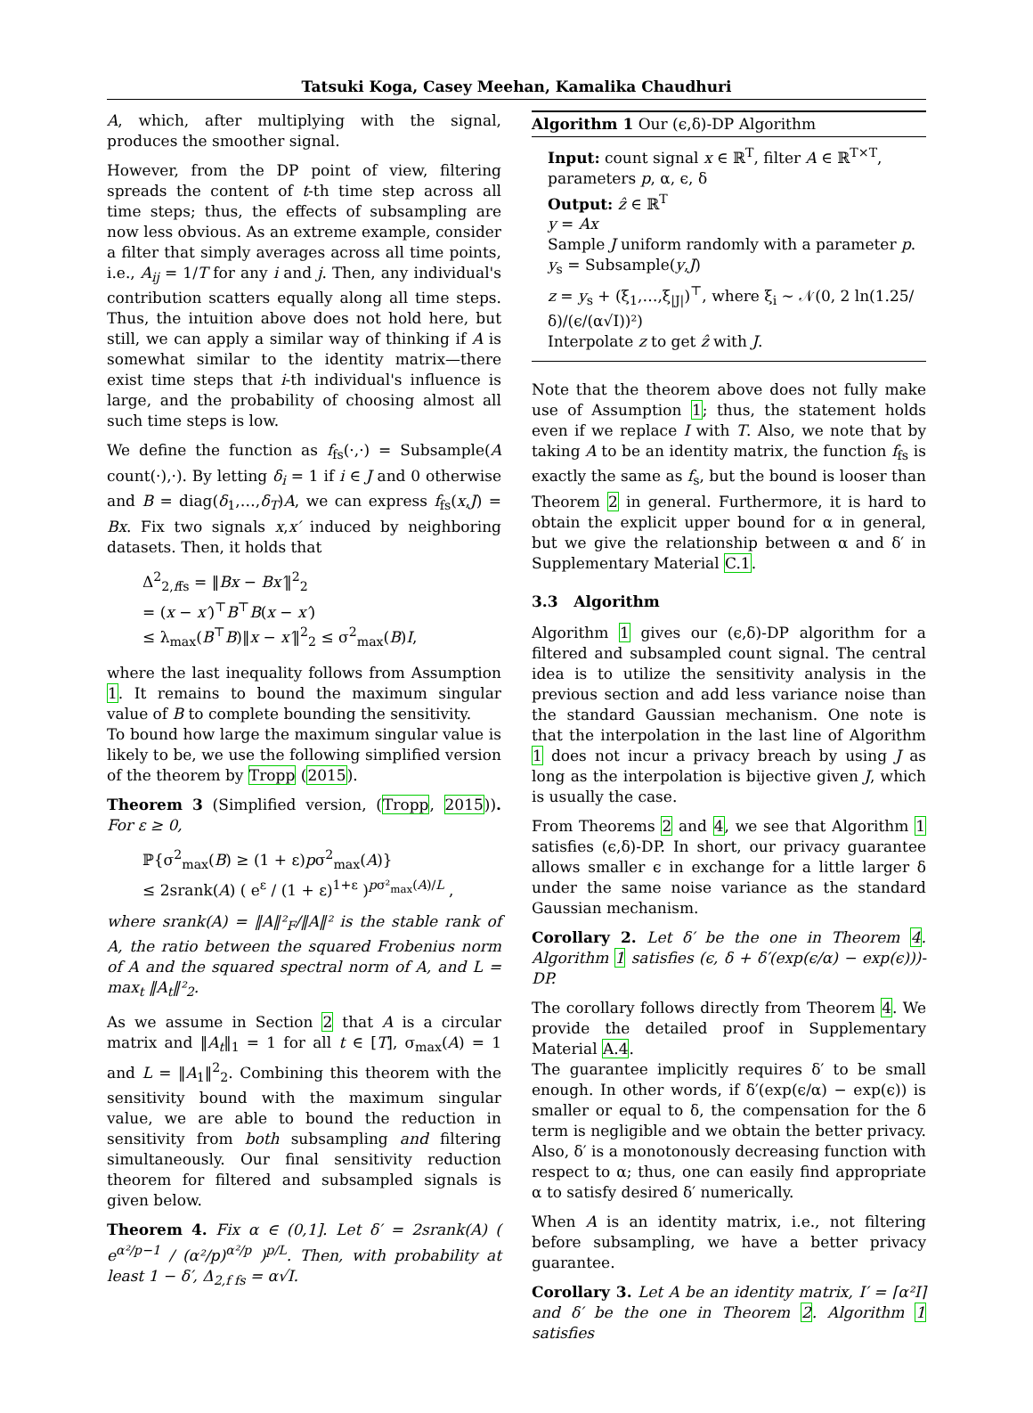Tatsuki Koga, Casey Meehan, Kamalika Chaudhuri
A, which, after multiplying with the signal, produces the smoother signal.
However, from the DP point of view, filtering spreads the content of t-th time step across all time steps; thus, the effects of subsampling are now less obvious. As an extreme example, consider a filter that simply averages across all time points, i.e., A<sub>ij</sub> = 1/T for any i and j. Then, any individual's contribution scatters equally along all time steps. Thus, the intuition above does not hold here, but still, we can apply a similar way of thinking if A is somewhat similar to the identity matrix—there exist time steps that i-th individual's influence is large, and the probability of choosing almost all such time steps is low.
We define the function as f<sub>fs</sub>(·,·) = Subsample(A count(·),·). By letting δ<sub>i</sub> = 1 if i ∈ J and 0 otherwise and B = diag(δ<sub>1</sub>,…,δ<sub>T</sub>)A, we can express f<sub>fs</sub>(x,J) = Bx. Fix two signals x,x′ induced by neighboring datasets. Then, it holds that
Δ<sup>2</sup><sub>2,ffs</sub> = ‖Bx − Bx′‖<sup>2</sup><sub>2</sub>
= (x − x′)<sup>⊤</sup>B<sup>⊤</sup>B(x − x′)
≤ λ<sub>max</sub>(B<sup>⊤</sup>B)‖x − x′‖<sup>2</sup><sub>2</sub> ≤ σ<sup>2</sup><sub>max</sub>(B)I,
where the last inequality follows from Assumption 1. It remains to bound the maximum singular value of B to complete bounding the sensitivity.
To bound how large the maximum singular value is likely to be, we use the following simplified version of the theorem by Tropp (2015).
Theorem 3 (Simplified version, (Tropp, 2015)). For ε ≥ 0,
ℙ{σ<sup>2</sup><sub>max</sub>(B) ≥ (1 + ε)pσ<sup>2</sup><sub>max</sub>(A)}
≤ 2srank(A) ( e<sup>ε</sup> / (1 + ε)<sup>1+ε</sup> )<sup>pσ²<sub>max</sub>(A)/L</sup> ,
where srank(A) = ‖A‖²<sub>F</sub>/‖A‖² is the stable rank of A, the ratio between the squared Frobenius norm of A and the squared spectral norm of A, and L = max<sub>t</sub> ‖A<sub>t</sub>‖²<sub>2</sub>.
As we assume in Section 2 that A is a circular matrix and ‖A<sub>t</sub>‖<sub>1</sub> = 1 for all t ∈ [T], σ<sub>max</sub>(A) = 1 and L = ‖A<sub>1</sub>‖<sup>2</sup><sub>2</sub>. Combining this theorem with the sensitivity bound with the maximum singular value, we are able to bound the reduction in sensitivity from both subsampling and filtering simultaneously. Our final sensitivity reduction theorem for filtered and subsampled signals is given below.
Theorem 4. Fix α ∈ (0,1]. Let δ′ = 2srank(A) ( e<sup>α²/p−1</sup> / (α²/p)<sup>α²/p</sup> )<sup>p/L</sup>. Then, with probability at least 1 − δ′, Δ<sub>2,f fs</sub> = α√I.
Algorithm 1 Our (ϵ,δ)-DP Algorithm
Input: count signal x ∈ ℝ<sup>T</sup>, filter A ∈ ℝ<sup>T×T</sup>, parameters p, α, ϵ, δ
Output: ẑ ∈ ℝ<sup>T</sup>
y = Ax
Sample J uniform randomly with a parameter p.
y<sub>s</sub> = Subsample(y,J)
z = y<sub>s</sub> + (ξ<sub>1</sub>,…,ξ<sub>|J|</sub>)<sup>⊤</sup>, where ξ<sub>i</sub> ∼ 𝒩(0, 2 ln(1.25/δ)/(ϵ/(α√I))²)
Interpolate z to get ẑ with J.
Note that the theorem above does not fully make use of Assumption 1; thus, the statement holds even if we replace I with T. Also, we note that by taking A to be an identity matrix, the function f<sub>fs</sub> is exactly the same as f<sub>s</sub>, but the bound is looser than Theorem 2 in general. Furthermore, it is hard to obtain the explicit upper bound for α in general, but we give the relationship between α and δ′ in Supplementary Material C.1.
3.3 Algorithm
Algorithm 1 gives our (ϵ,δ)-DP algorithm for a filtered and subsampled count signal. The central idea is to utilize the sensitivity analysis in the previous section and add less variance noise than the standard Gaussian mechanism. One note is that the interpolation in the last line of Algorithm 1 does not incur a privacy breach by using J as long as the interpolation is bijective given J, which is usually the case.
From Theorems 2 and 4, we see that Algorithm 1 satisfies (ϵ,δ)-DP. In short, our privacy guarantee allows smaller ϵ in exchange for a little larger δ under the same noise variance as the standard Gaussian mechanism.
Corollary 2. Let δ′ be the one in Theorem 4. Algorithm 1 satisfies (ϵ, δ + δ′(exp(ϵ/α) − exp(ϵ)))-DP.
The corollary follows directly from Theorem 4. We provide the detailed proof in Supplementary Material A.4.
The guarantee implicitly requires δ′ to be small enough. In other words, if δ′(exp(ϵ/α) − exp(ϵ)) is smaller or equal to δ, the compensation for the δ term is negligible and we obtain the better privacy. Also, δ′ is a monotonously decreasing function with respect to α; thus, one can easily find appropriate α to satisfy desired δ′ numerically.
When A is an identity matrix, i.e., not filtering before subsampling, we have a better privacy guarantee.
Corollary 3. Let A be an identity matrix, I′ = ⌈α²I⌉ and δ′ be the one in Theorem 2. Algorithm 1 satisfies